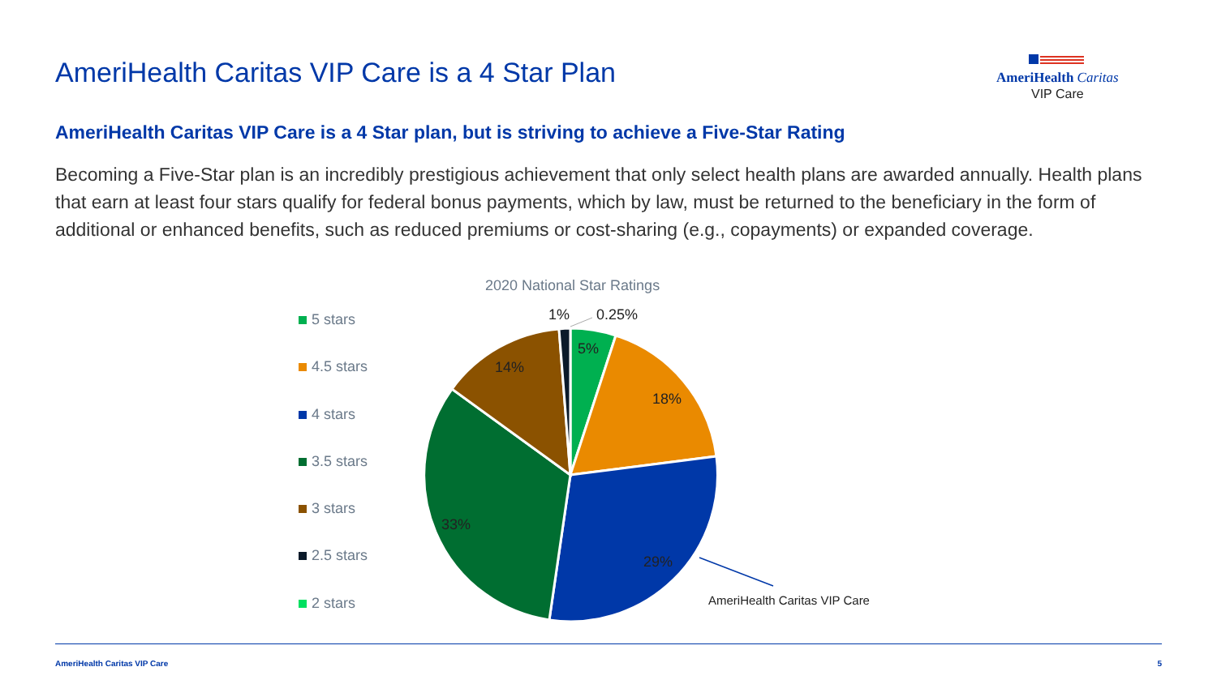AmeriHealth Caritas VIP Care is a 4 Star Plan
AmeriHealth Caritas
VIP Care
AmeriHealth Caritas VIP Care is a 4 Star plan, but is striving to achieve a Five-Star Rating
Becoming a Five-Star plan is an incredibly prestigious achievement that only select health plans are awarded annually. Health plans that earn at least four stars qualify for federal bonus payments, which by law, must be returned to the beneficiary in the form of additional or enhanced benefits, such as reduced premiums or cost-sharing (e.g., copayments) or expanded coverage.
2020 National Star Ratings
5 stars
4.5 stars
4 stars
3.5 stars
3 stars
2.5 stars
2 stars
1%
0.25%
5%
18%
29%
33%
14%
AmeriHealth Caritas VIP Care
AmeriHealth Caritas VIP Care 5